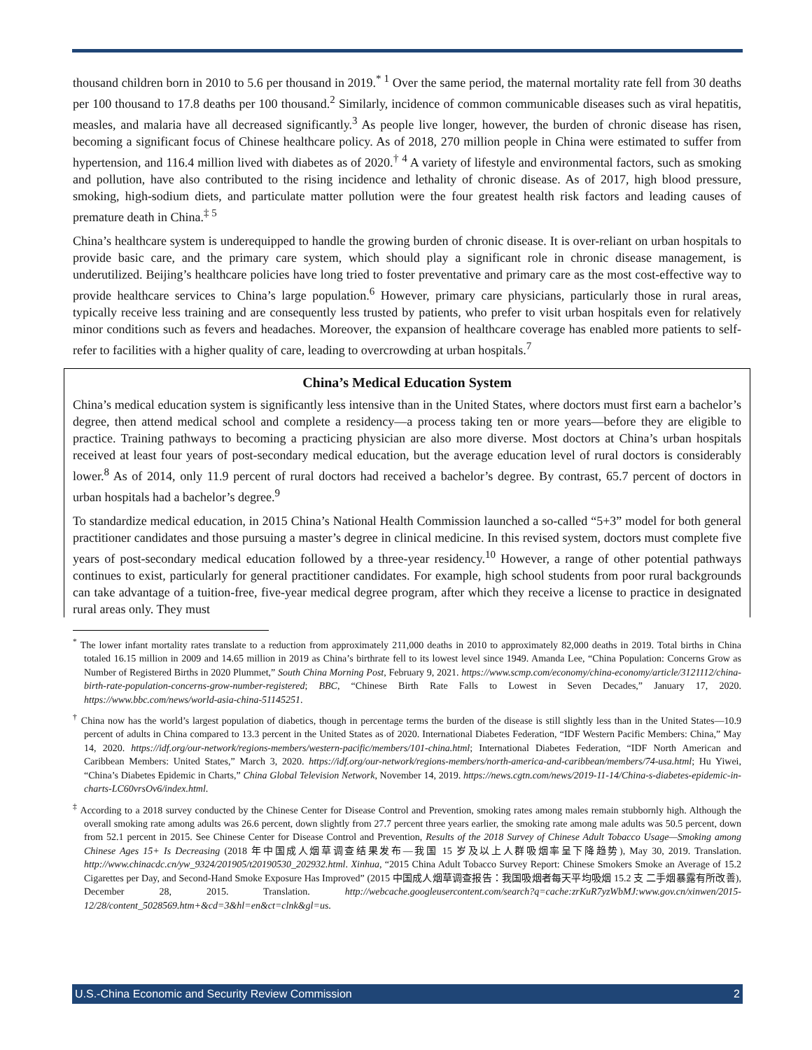thousand children born in 2010 to 5.6 per thousand in 2019.<sup>* 1</sup> Over the same period, the maternal mortality rate fell from 30 deaths per 100 thousand to 17.8 deaths per 100 thousand.<sup>2</sup> Similarly, incidence of common communicable diseases such as viral hepatitis, measles, and malaria have all decreased significantly.<sup>3</sup> As people live longer, however, the burden of chronic disease has risen, becoming a significant focus of Chinese healthcare policy. As of 2018, 270 million people in China were estimated to suffer from hypertension, and 116.4 million lived with diabetes as of 2020.<sup>† 4</sup> A variety of lifestyle and environmental factors, such as smoking and pollution, have also contributed to the rising incidence and lethality of chronic disease. As of 2017, high blood pressure, smoking, high-sodium diets, and particulate matter pollution were the four greatest health risk factors and leading causes of premature death in China.<sup>‡ 5</sup>
China’s healthcare system is underequipped to handle the growing burden of chronic disease. It is over-reliant on urban hospitals to provide basic care, and the primary care system, which should play a significant role in chronic disease management, is underutilized. Beijing’s healthcare policies have long tried to foster preventative and primary care as the most cost-effective way to provide healthcare services to China’s large population.<sup>6</sup> However, primary care physicians, particularly those in rural areas, typically receive less training and are consequently less trusted by patients, who prefer to visit urban hospitals even for relatively minor conditions such as fevers and headaches. Moreover, the expansion of healthcare coverage has enabled more patients to self-refer to facilities with a higher quality of care, leading to overcrowding at urban hospitals.<sup>7</sup>
China’s Medical Education System
China’s medical education system is significantly less intensive than in the United States, where doctors must first earn a bachelor’s degree, then attend medical school and complete a residency—a process taking ten or more years—before they are eligible to practice. Training pathways to becoming a practicing physician are also more diverse. Most doctors at China’s urban hospitals received at least four years of post-secondary medical education, but the average education level of rural doctors is considerably lower.<sup>8</sup> As of 2014, only 11.9 percent of rural doctors had received a bachelor’s degree. By contrast, 65.7 percent of doctors in urban hospitals had a bachelor’s degree.<sup>9</sup>
To standardize medical education, in 2015 China’s National Health Commission launched a so-called “5+3” model for both general practitioner candidates and those pursuing a master’s degree in clinical medicine. In this revised system, doctors must complete five years of post-secondary medical education followed by a three-year residency.<sup>10</sup> However, a range of other potential pathways continues to exist, particularly for general practitioner candidates. For example, high school students from poor rural backgrounds can take advantage of a tuition-free, five-year medical degree program, after which they receive a license to practice in designated rural areas only. They must
<sup>*</sup> The lower infant mortality rates translate to a reduction from approximately 211,000 deaths in 2010 to approximately 82,000 deaths in 2019. Total births in China totaled 16.15 million in 2009 and 14.65 million in 2019 as China’s birthrate fell to its lowest level since 1949. Amanda Lee, “China Population: Concerns Grow as Number of Registered Births in 2020 Plummet,” South China Morning Post, February 9, 2021. https://www.scmp.com/economy/china-economy/article/3121112/china-birth-rate-population-concerns-grow-number-registered; BBC, “Chinese Birth Rate Falls to Lowest in Seven Decades,” January 17, 2020. https://www.bbc.com/news/world-asia-china-51145251.
<sup>†</sup> China now has the world’s largest population of diabetics, though in percentage terms the burden of the disease is still slightly less than in the United States—10.9 percent of adults in China compared to 13.3 percent in the United States as of 2020. International Diabetes Federation, “IDF Western Pacific Members: China,” May 14, 2020. https://idf.org/our-network/regions-members/western-pacific/members/101-china.html; International Diabetes Federation, “IDF North American and Caribbean Members: United States,” March 3, 2020. https://idf.org/our-network/regions-members/north-america-and-caribbean/members/74-usa.html; Hu Yiwei, “China’s Diabetes Epidemic in Charts,” China Global Television Network, November 14, 2019. https://news.cgtn.com/news/2019-11-14/China-s-diabetes-epidemic-in-charts-LC60vrsOv6/index.html.
<sup>‡</sup> According to a 2018 survey conducted by the Chinese Center for Disease Control and Prevention, smoking rates among males remain stubbornly high. Although the overall smoking rate among adults was 26.6 percent, down slightly from 27.7 percent three years earlier, the smoking rate among male adults was 50.5 percent, down from 52.1 percent in 2015. See Chinese Center for Disease Control and Prevention, Results of the 2018 Survey of Chinese Adult Tobacco Usage—Smoking among Chinese Ages 15+ Is Decreasing (2018 年中国成人烟草调查结果发布—我国 15 岁及以上人群吸烟率呈下降趋势), May 30, 2019. Translation. http://www.chinacdc.cn/yw_9324/201905/t20190530_202932.html. Xinhua, “2015 China Adult Tobacco Survey Report: Chinese Smokers Smoke an Average of 15.2 Cigarettes per Day, and Second-Hand Smoke Exposure Has Improved” (2015 中国成人烟草调查报告：我国吸烟者每天平均吸烟 15.2 支 二手烟暴露有所改善), December 28, 2015. Translation. http://webcache.googleusercontent.com/search?q=cache:zrKuR7yzWbMJ:www.gov.cn/xinwen/2015-12/28/content_5028569.htm+&cd=3&hl=en&ct=clnk&gl=us.
U.S.-China Economic and Security Review Commission 2